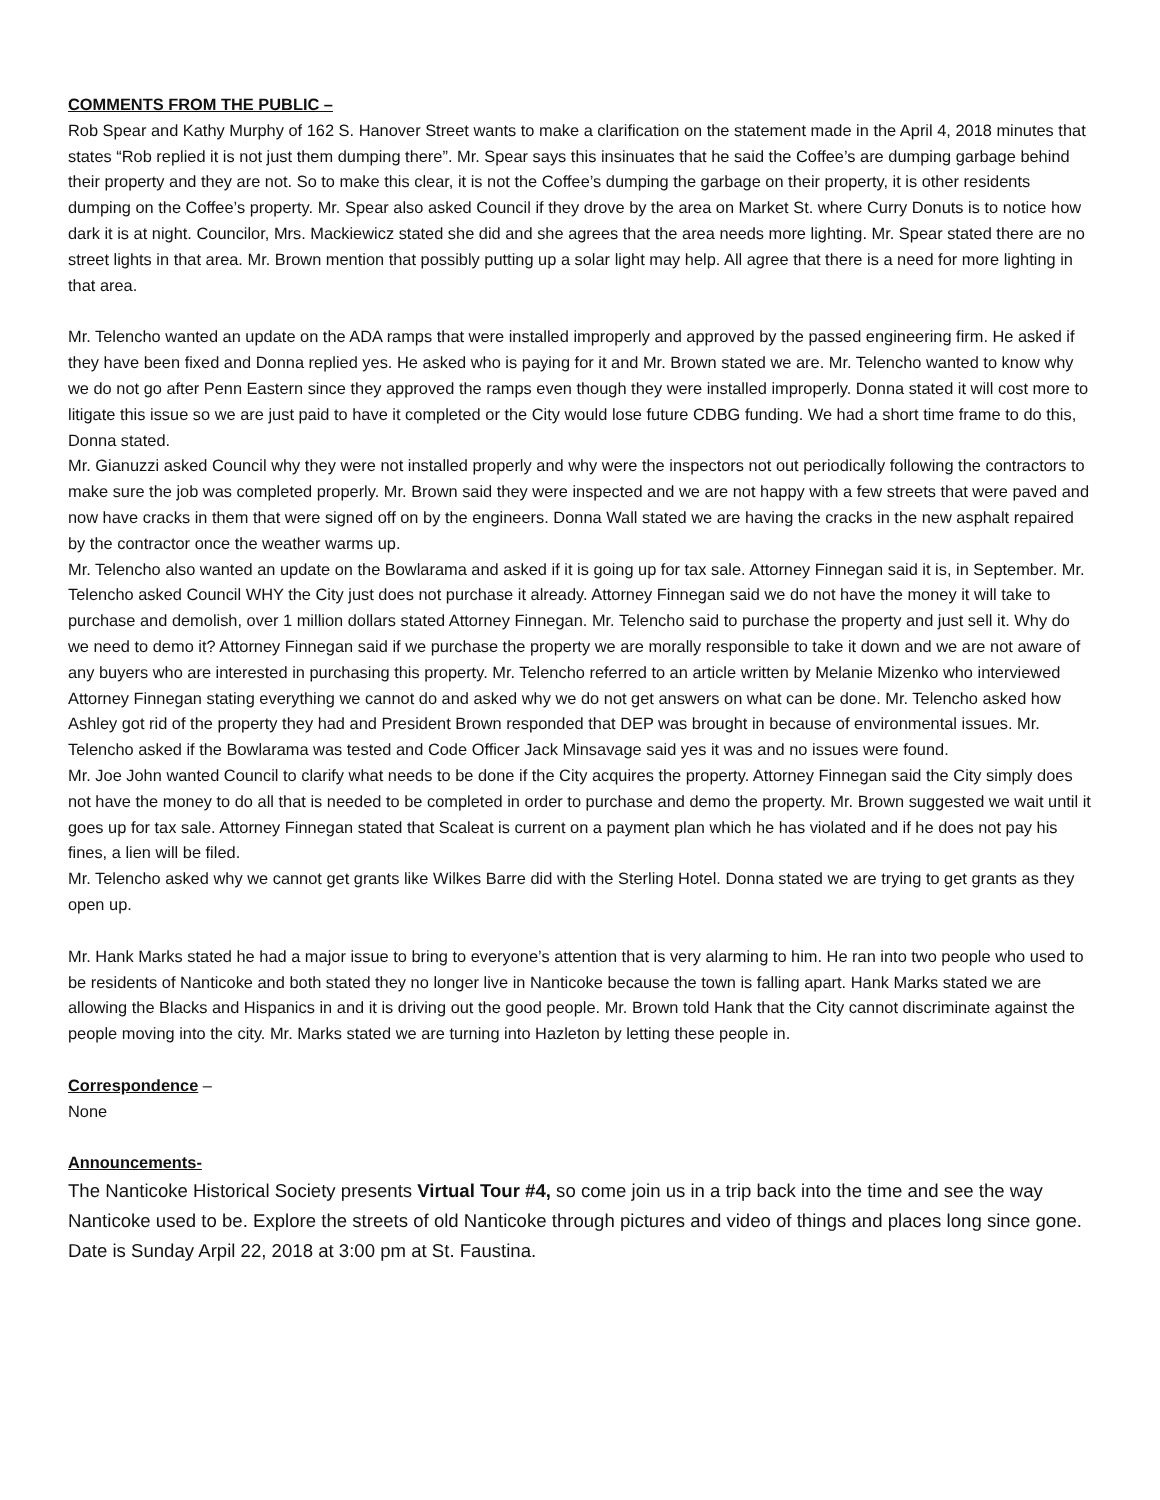COMMENTS FROM THE PUBLIC –
Rob Spear and Kathy Murphy of 162 S. Hanover Street wants to make a clarification on the statement made in the April 4, 2018 minutes that states “Rob replied it is not just them dumping there”. Mr. Spear says this insinuates that he said the Coffee’s are dumping garbage behind their property and they are not. So to make this clear, it is not the Coffee’s dumping the garbage on their property, it is other residents dumping on the Coffee’s property. Mr. Spear also asked Council if they drove by the area on Market St. where Curry Donuts is to notice how dark it is at night. Councilor, Mrs. Mackiewicz stated she did and she agrees that the area needs more lighting. Mr. Spear stated there are no street lights in that area. Mr. Brown mention that possibly putting up a solar light may help. All agree that there is a need for more lighting in that area.
Mr. Telencho wanted an update on the ADA ramps that were installed improperly and approved by the passed engineering firm. He asked if they have been fixed and Donna replied yes. He asked who is paying for it and Mr. Brown stated we are. Mr. Telencho wanted to know why we do not go after Penn Eastern since they approved the ramps even though they were installed improperly. Donna stated it will cost more to litigate this issue so we are just paid to have it completed or the City would lose future CDBG funding. We had a short time frame to do this, Donna stated.
Mr. Gianuzzi asked Council why they were not installed properly and why were the inspectors not out periodically following the contractors to make sure the job was completed properly. Mr. Brown said they were inspected and we are not happy with a few streets that were paved and now have cracks in them that were signed off on by the engineers. Donna Wall stated we are having the cracks in the new asphalt repaired by the contractor once the weather warms up.
Mr. Telencho also wanted an update on the Bowlarama and asked if it is going up for tax sale. Attorney Finnegan said it is, in September. Mr. Telencho asked Council WHY the City just does not purchase it already. Attorney Finnegan said we do not have the money it will take to purchase and demolish, over 1 million dollars stated Attorney Finnegan. Mr. Telencho said to purchase the property and just sell it. Why do we need to demo it? Attorney Finnegan said if we purchase the property we are morally responsible to take it down and we are not aware of any buyers who are interested in purchasing this property. Mr. Telencho referred to an article written by Melanie Mizenko who interviewed Attorney Finnegan stating everything we cannot do and asked why we do not get answers on what can be done. Mr. Telencho asked how Ashley got rid of the property they had and President Brown responded that DEP was brought in because of environmental issues. Mr. Telencho asked if the Bowlarama was tested and Code Officer Jack Minsavage said yes it was and no issues were found.
Mr. Joe John wanted Council to clarify what needs to be done if the City acquires the property. Attorney Finnegan said the City simply does not have the money to do all that is needed to be completed in order to purchase and demo the property. Mr. Brown suggested we wait until it goes up for tax sale. Attorney Finnegan stated that Scaleat is current on a payment plan which he has violated and if he does not pay his fines, a lien will be filed.
Mr. Telencho asked why we cannot get grants like Wilkes Barre did with the Sterling Hotel. Donna stated we are trying to get grants as they open up.
Mr. Hank Marks stated he had a major issue to bring to everyone’s attention that is very alarming to him. He ran into two people who used to be residents of Nanticoke and both stated they no longer live in Nanticoke because the town is falling apart. Hank Marks stated we are allowing the Blacks and Hispanics in and it is driving out the good people. Mr. Brown told Hank that the City cannot discriminate against the people moving into the city. Mr. Marks stated we are turning into Hazleton by letting these people in.
Correspondence –
None
Announcements-
The Nanticoke Historical Society presents Virtual Tour #4, so come join us in a trip back into the time and see the way Nanticoke used to be. Explore the streets of old Nanticoke through pictures and video of things and places long since gone. Date is Sunday Arpil 22, 2018 at 3:00 pm at St. Faustina.